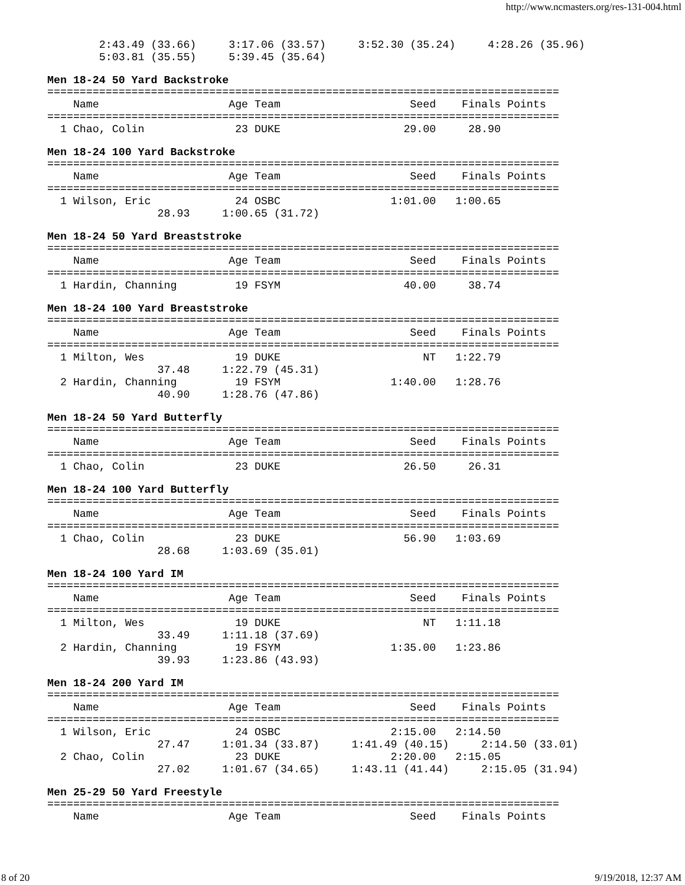http://www.ncmasters.org/res-131-004.html
        2:43.49 (33.66)     3:17.06 (33.57)     3:52.30 (35.24)     4:28.26 (35.96)
        5:03.81 (35.55)     5:39.45 (35.64)
Men 18-24 50 Yard Backstroke
===============================================================================
    Name                    Age Team                    Seed    Finals Points
===============================================================================
  1 Chao, Colin              23 DUKE                   29.00     28.90
Men 18-24 100 Yard Backstroke
===============================================================================
    Name                    Age Team                    Seed    Finals Points
===============================================================================
  1 Wilson, Eric             24 OSBC                 1:01.00   1:00.65
                 28.93     1:00.65 (31.72)
Men 18-24 50 Yard Breaststroke
===============================================================================
    Name                    Age Team                    Seed    Finals Points
===============================================================================
  1 Hardin, Channing         19 FSYM                   40.00     38.74
Men 18-24 100 Yard Breaststroke
===============================================================================
    Name                    Age Team                    Seed    Finals Points
===============================================================================
  1 Milton, Wes              19 DUKE                      NT   1:22.79
                 37.48     1:22.79 (45.31)
  2 Hardin, Channing         19 FSYM                 1:40.00   1:28.76
                 40.90     1:28.76 (47.86)
Men 18-24 50 Yard Butterfly
===============================================================================
    Name                    Age Team                    Seed    Finals Points
===============================================================================
  1 Chao, Colin              23 DUKE                   26.50     26.31
Men 18-24 100 Yard Butterfly
===============================================================================
    Name                    Age Team                    Seed    Finals Points
===============================================================================
  1 Chao, Colin              23 DUKE                   56.90   1:03.69
                 28.68     1:03.69 (35.01)
Men 18-24 100 Yard IM
===============================================================================
    Name                    Age Team                    Seed    Finals Points
===============================================================================
  1 Milton, Wes              19 DUKE                      NT   1:11.18
                 33.49     1:11.18 (37.69)
  2 Hardin, Channing         19 FSYM                 1:35.00   1:23.86
                 39.93     1:23.86 (43.93)
Men 18-24 200 Yard IM
===============================================================================
    Name                    Age Team                    Seed    Finals Points
===============================================================================
  1 Wilson, Eric             24 OSBC                 2:15.00   2:14.50
                 27.47     1:01.34 (33.87)     1:41.49 (40.15)     2:14.50 (33.01)
  2 Chao, Colin              23 DUKE                 2:20.00   2:15.05
                 27.02     1:01.67 (34.65)     1:43.11 (41.44)     2:15.05 (31.94)
Men 25-29 50 Yard Freestyle
===============================================================================
    Name                    Age Team                    Seed    Finals Points
8 of 20 9/19/2018, 12:37 AM